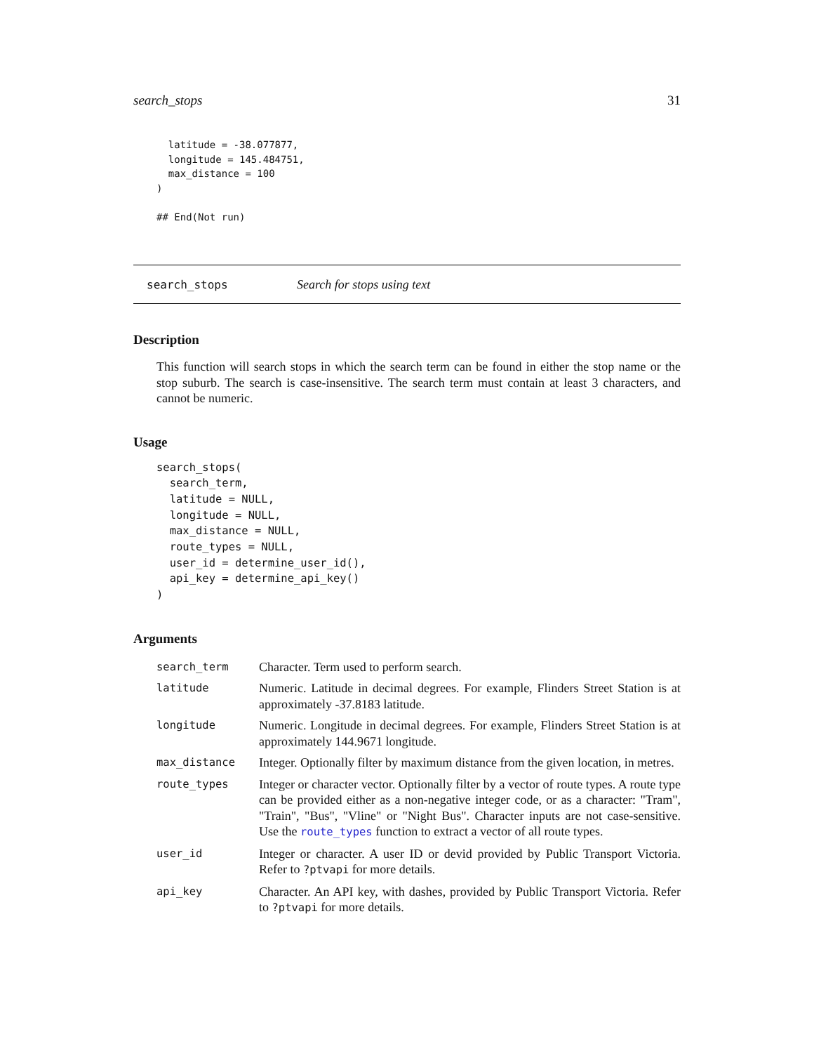search_stops 31
  latitude = -38.077877,
  longitude = 145.484751,
  max_distance = 100
)

## End(Not run)
search_stops Search for stops using text
Description
This function will search stops in which the search term can be found in either the stop name or the stop suburb. The search is case-insensitive. The search term must contain at least 3 characters, and cannot be numeric.
Usage
search_stops(
  search_term,
  latitude = NULL,
  longitude = NULL,
  max_distance = NULL,
  route_types = NULL,
  user_id = determine_user_id(),
  api_key = determine_api_key()
)
Arguments
| search_term | Character. Term used to perform search. |
| latitude | Numeric. Latitude in decimal degrees. For example, Flinders Street Station is at approximately -37.8183 latitude. |
| longitude | Numeric. Longitude in decimal degrees. For example, Flinders Street Station is at approximately 144.9671 longitude. |
| max_distance | Integer. Optionally filter by maximum distance from the given location, in metres. |
| route_types | Integer or character vector. Optionally filter by a vector of route types. A route type can be provided either as a non-negative integer code, or as a character: "Tram", "Train", "Bus", "Vline" or "Night Bus". Character inputs are not case-sensitive. Use the route_types function to extract a vector of all route types. |
| user_id | Integer or character. A user ID or devid provided by Public Transport Victoria. Refer to ?ptvapi for more details. |
| api_key | Character. An API key, with dashes, provided by Public Transport Victoria. Refer to ?ptvapi for more details. |